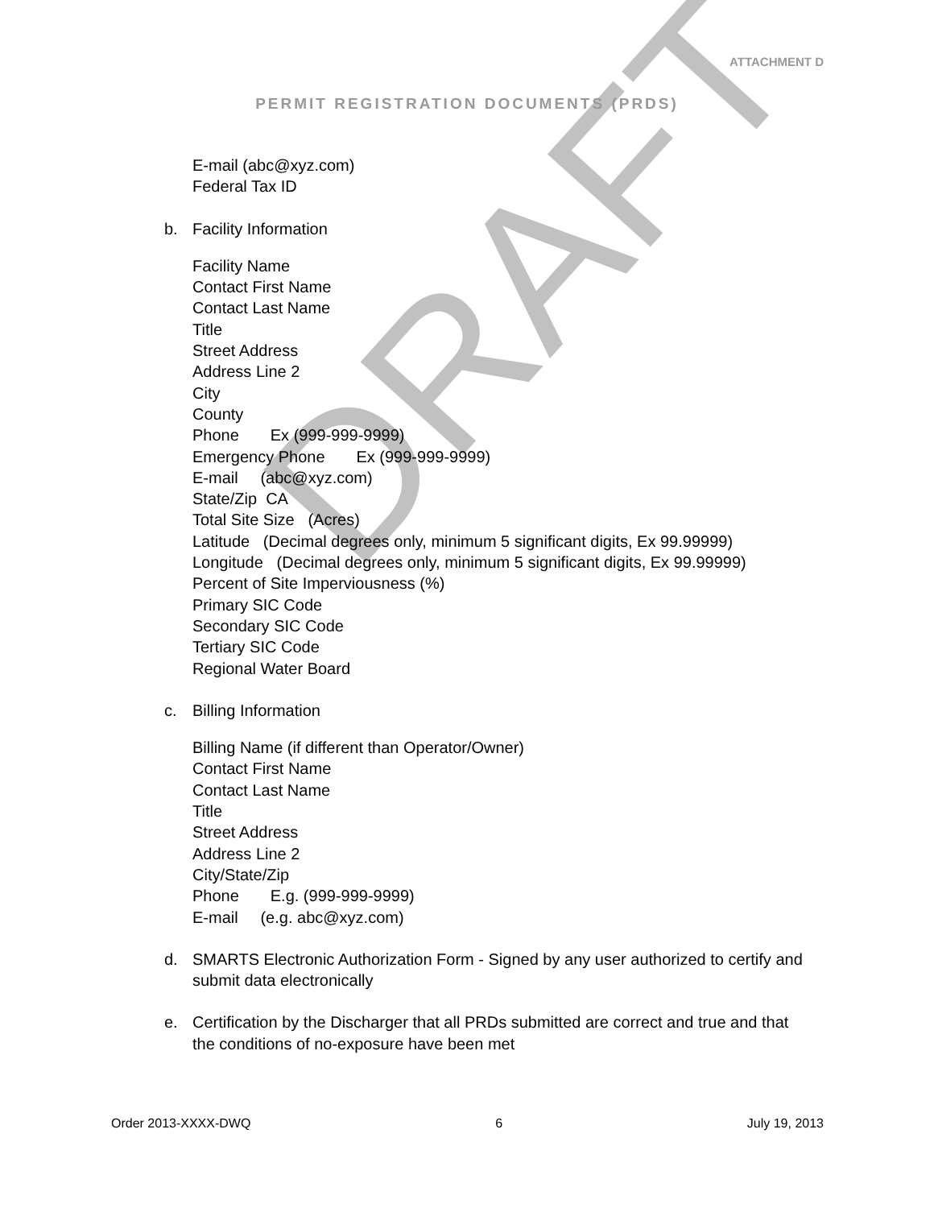DRAFT
ATTACHMENT D
PERMIT REGISTRATION DOCUMENTS (PRDS)
E-mail (abc@xyz.com)
Federal Tax ID
b. Facility Information
Facility Name
Contact First Name
Contact Last Name
Title
Street Address
Address Line 2
City
County
Phone Ex (999-999-9999)
Emergency Phone Ex (999-999-9999)
E-mail (abc@xyz.com)
State/Zip CA
Total Site Size (Acres)
Latitude (Decimal degrees only, minimum 5 significant digits, Ex 99.99999)
Longitude (Decimal degrees only, minimum 5 significant digits, Ex 99.99999)
Percent of Site Imperviousness (%)
Primary SIC Code
Secondary SIC Code
Tertiary SIC Code
Regional Water Board
c. Billing Information
Billing Name (if different than Operator/Owner)
Contact First Name
Contact Last Name
Title
Street Address
Address Line 2
City/State/Zip
Phone E.g. (999-999-9999)
E-mail (e.g. abc@xyz.com)
d. SMARTS Electronic Authorization Form - Signed by any user authorized to certify and submit data electronically
e. Certification by the Discharger that all PRDs submitted are correct and true and that the conditions of no-exposure have been met
Order 2013-XXXX-DWQ 6 July 19, 2013